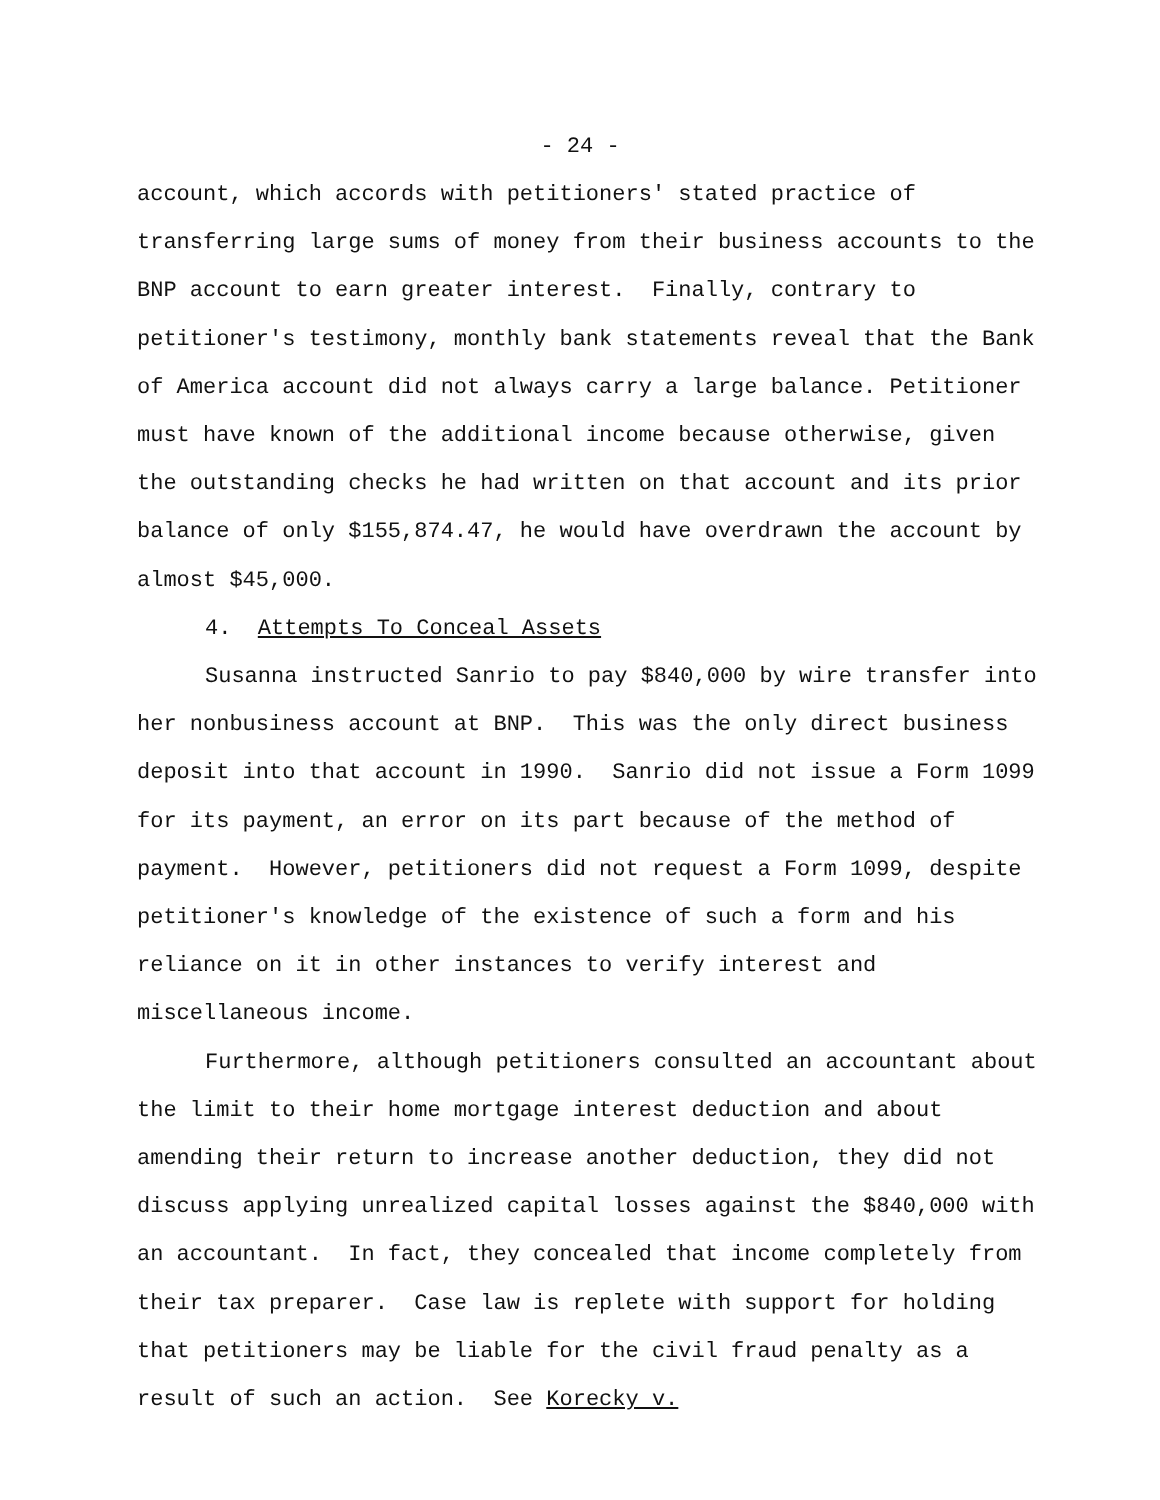- 24 -
account, which accords with petitioners' stated practice of transferring large sums of money from their business accounts to the BNP account to earn greater interest. Finally, contrary to petitioner's testimony, monthly bank statements reveal that the Bank of America account did not always carry a large balance. Petitioner must have known of the additional income because otherwise, given the outstanding checks he had written on that account and its prior balance of only $155,874.47, he would have overdrawn the account by almost $45,000.
4. Attempts To Conceal Assets
Susanna instructed Sanrio to pay $840,000 by wire transfer into her nonbusiness account at BNP. This was the only direct business deposit into that account in 1990. Sanrio did not issue a Form 1099 for its payment, an error on its part because of the method of payment. However, petitioners did not request a Form 1099, despite petitioner's knowledge of the existence of such a form and his reliance on it in other instances to verify interest and miscellaneous income.
Furthermore, although petitioners consulted an accountant about the limit to their home mortgage interest deduction and about amending their return to increase another deduction, they did not discuss applying unrealized capital losses against the $840,000 with an accountant. In fact, they concealed that income completely from their tax preparer. Case law is replete with support for holding that petitioners may be liable for the civil fraud penalty as a result of such an action. See Korecky v.